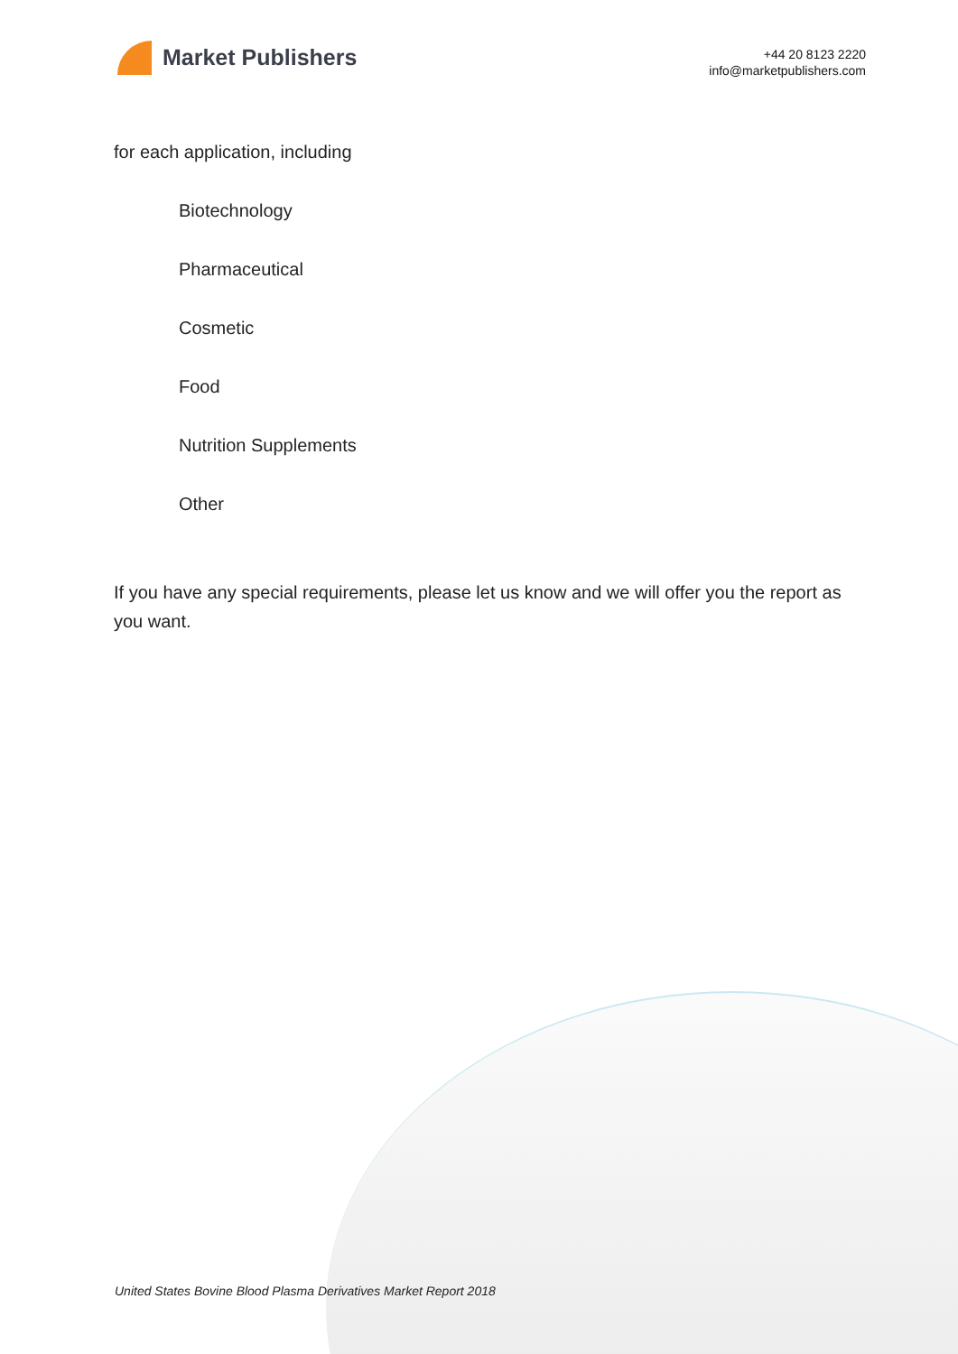Market Publishers
+44 20 8123 2220
info@marketpublishers.com
for each application, including
Biotechnology
Pharmaceutical
Cosmetic
Food
Nutrition Supplements
Other
If you have any special requirements, please let us know and we will offer you the report as you want.
United States Bovine Blood Plasma Derivatives Market Report 2018